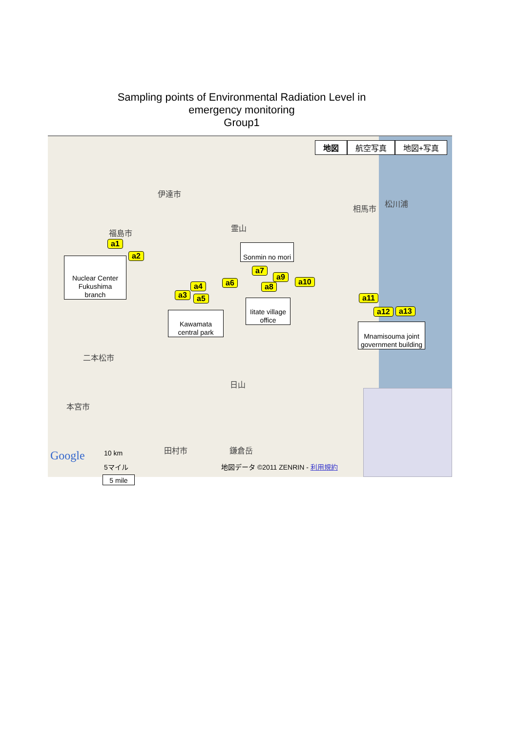Sampling points of Environmental Radiation Level in
emergency monitoring
Group1
地図 航空写真 地図+写真
伊達市
相馬市
松川浦
霊山
福島市
二本松市
日山
本宮市
田村市 鎌倉岳
a1
a2
a3
a4
a5
a6
a7
a8
a9
a10
a11
a12 a13
Nuclear Center
Fukushima
branch
Sonmin no mori
Kawamata
central park
Iitate village
office
Mnamisouma joint
government building
Google 10 km
5マイル
5 mile
地図データ ©2011 ZENRIN - 利用規約